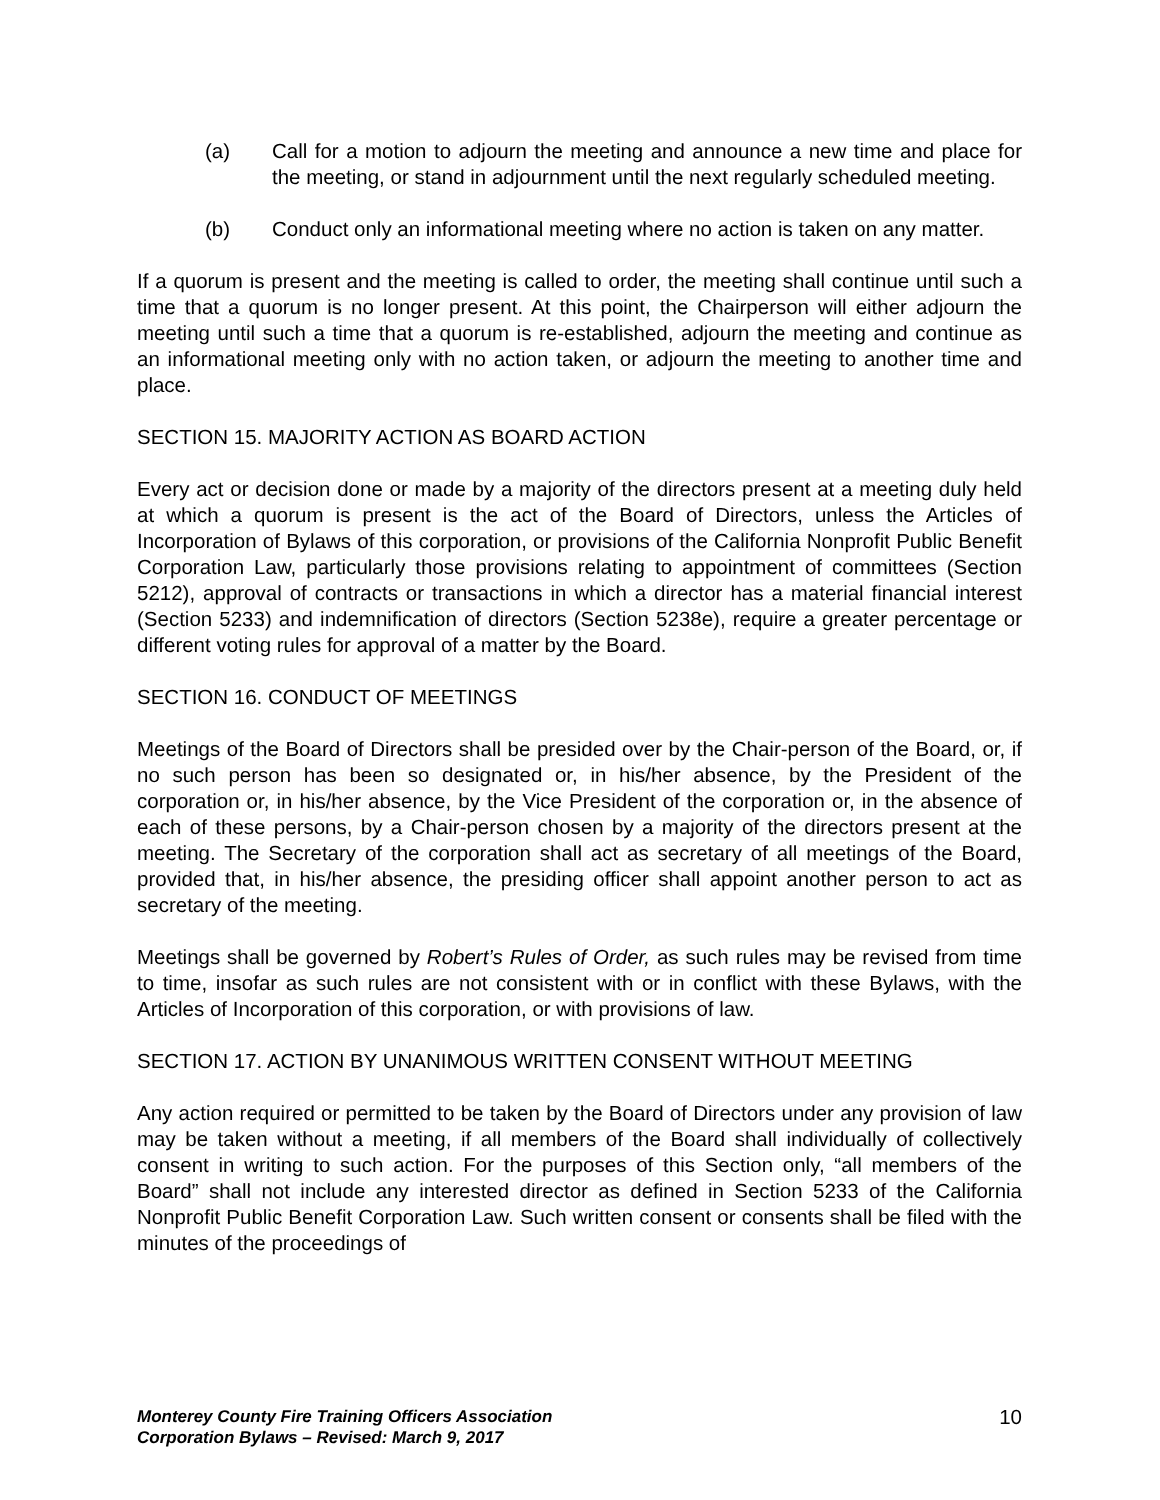(a) Call for a motion to adjourn the meeting and announce a new time and place for the meeting, or stand in adjournment until the next regularly scheduled meeting.
(b) Conduct only an informational meeting where no action is taken on any matter.
If a quorum is present and the meeting is called to order, the meeting shall continue until such a time that a quorum is no longer present. At this point, the Chairperson will either adjourn the meeting until such a time that a quorum is re-established, adjourn the meeting and continue as an informational meeting only with no action taken, or adjourn the meeting to another time and place.
SECTION 15. MAJORITY ACTION AS BOARD ACTION
Every act or decision done or made by a majority of the directors present at a meeting duly held at which a quorum is present is the act of the Board of Directors, unless the Articles of Incorporation of Bylaws of this corporation, or provisions of the California Nonprofit Public Benefit Corporation Law, particularly those provisions relating to appointment of committees (Section 5212), approval of contracts or transactions in which a director has a material financial interest (Section 5233) and indemnification of directors (Section 5238e), require a greater percentage or different voting rules for approval of a matter by the Board.
SECTION 16. CONDUCT OF MEETINGS
Meetings of the Board of Directors shall be presided over by the Chair-person of the Board, or, if no such person has been so designated or, in his/her absence, by the President of the corporation or, in his/her absence, by the Vice President of the corporation or, in the absence of each of these persons, by a Chair-person chosen by a majority of the directors present at the meeting. The Secretary of the corporation shall act as secretary of all meetings of the Board, provided that, in his/her absence, the presiding officer shall appoint another person to act as secretary of the meeting.
Meetings shall be governed by Robert’s Rules of Order, as such rules may be revised from time to time, insofar as such rules are not consistent with or in conflict with these Bylaws, with the Articles of Incorporation of this corporation, or with provisions of law.
SECTION 17. ACTION BY UNANIMOUS WRITTEN CONSENT WITHOUT MEETING
Any action required or permitted to be taken by the Board of Directors under any provision of law may be taken without a meeting, if all members of the Board shall individually of collectively consent in writing to such action. For the purposes of this Section only, “all members of the Board” shall not include any interested director as defined in Section 5233 of the California Nonprofit Public Benefit Corporation Law. Such written consent or consents shall be filed with the minutes of the proceedings of
Monterey County Fire Training Officers Association
Corporation Bylaws – Revised: March 9, 2017
10